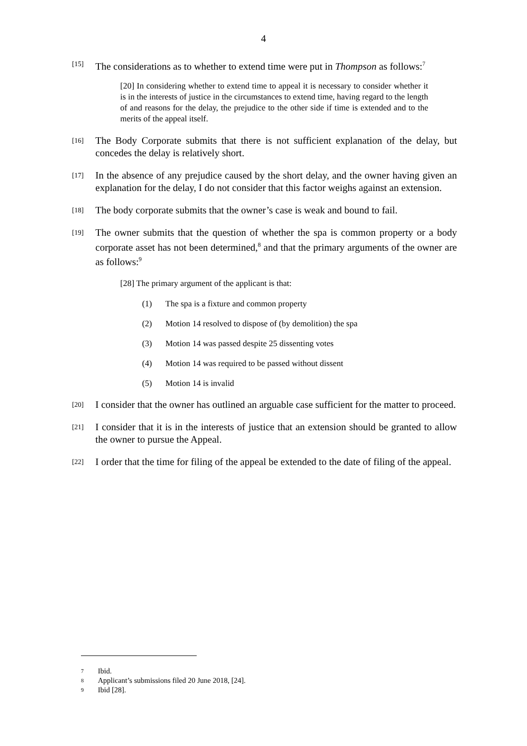4
[15] The considerations as to whether to extend time were put in Thompson as follows:<sup>7</sup>
[20] In considering whether to extend time to appeal it is necessary to consider whether it is in the interests of justice in the circumstances to extend time, having regard to the length of and reasons for the delay, the prejudice to the other side if time is extended and to the merits of the appeal itself.
[16] The Body Corporate submits that there is not sufficient explanation of the delay, but concedes the delay is relatively short.
[17] In the absence of any prejudice caused by the short delay, and the owner having given an explanation for the delay, I do not consider that this factor weighs against an extension.
[18] The body corporate submits that the owner’s case is weak and bound to fail.
[19] The owner submits that the question of whether the spa is common property or a body corporate asset has not been determined,<sup>8</sup> and that the primary arguments of the owner are as follows:<sup>9</sup>
[28] The primary argument of the applicant is that:
(1) The spa is a fixture and common property
(2) Motion 14 resolved to dispose of (by demolition) the spa
(3) Motion 14 was passed despite 25 dissenting votes
(4) Motion 14 was required to be passed without dissent
(5) Motion 14 is invalid
[20] I consider that the owner has outlined an arguable case sufficient for the matter to proceed.
[21] I consider that it is in the interests of justice that an extension should be granted to allow the owner to pursue the Appeal.
[22] I order that the time for filing of the appeal be extended to the date of filing of the appeal.
7 Ibid.
8 Applicant’s submissions filed 20 June 2018, [24].
9 Ibid [28].